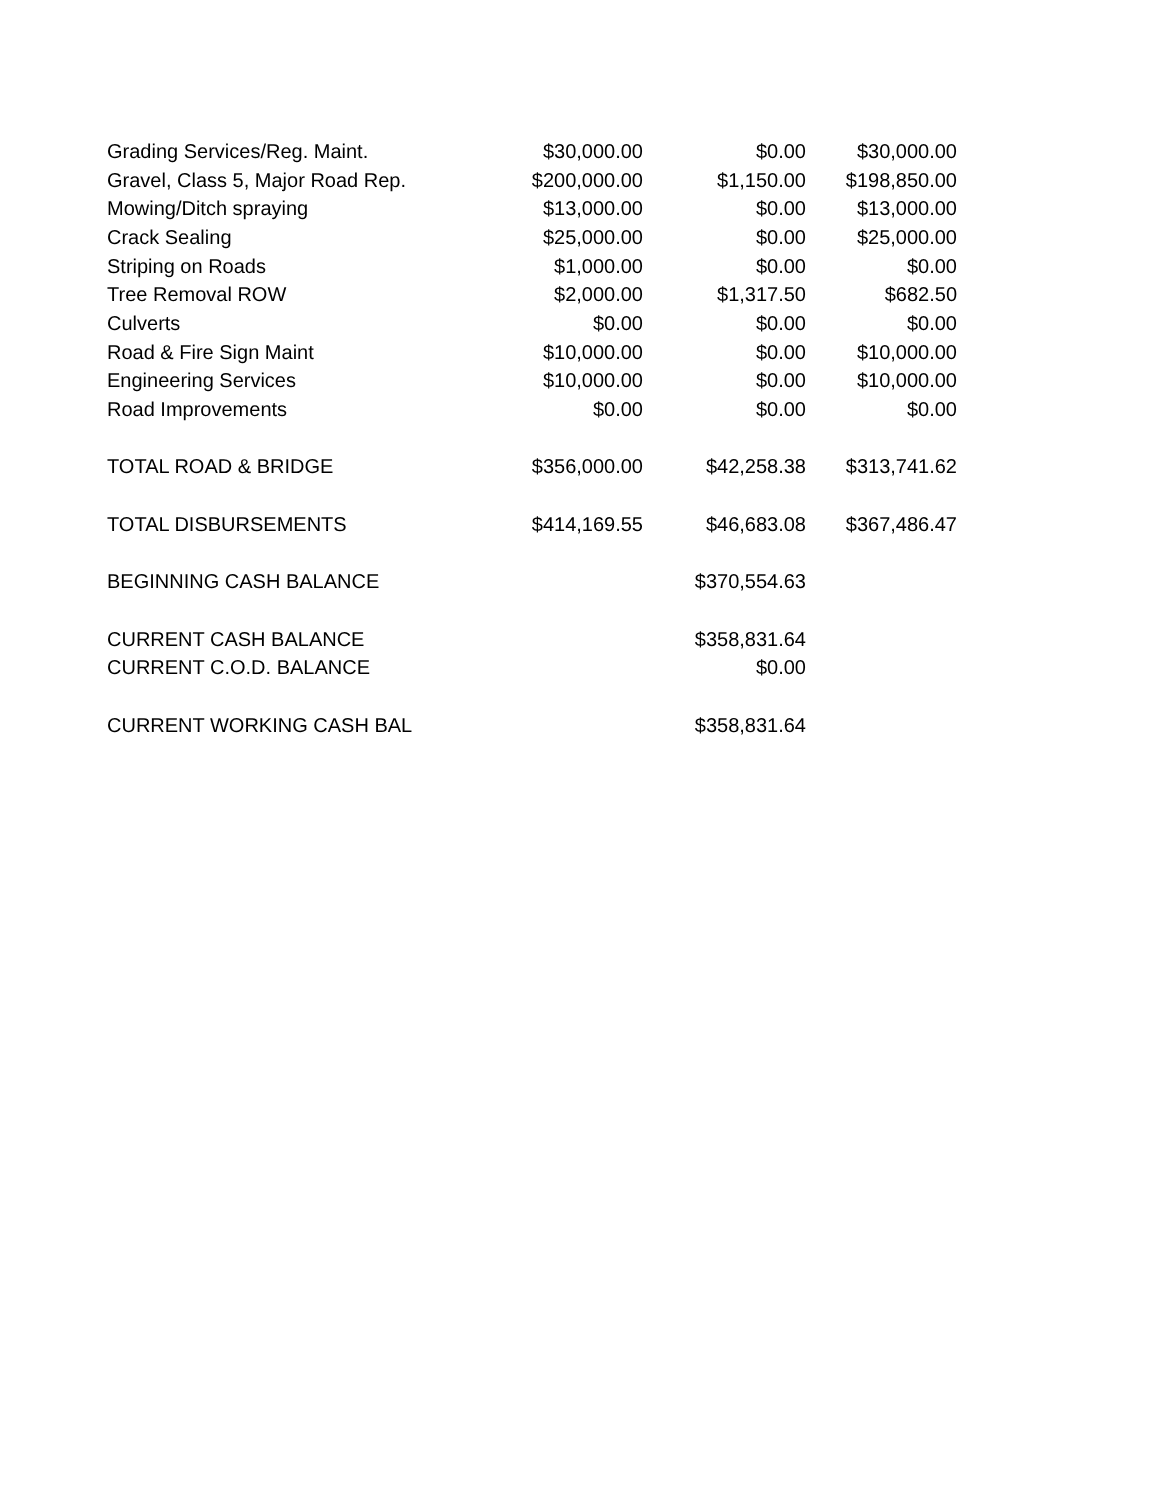| Grading Services/Reg. Maint. | $30,000.00 | $0.00 | $30,000.00 |
| Gravel, Class 5, Major Road Rep. | $200,000.00 | $1,150.00 | $198,850.00 |
| Mowing/Ditch spraying | $13,000.00 | $0.00 | $13,000.00 |
| Crack Sealing | $25,000.00 | $0.00 | $25,000.00 |
| Striping on Roads | $1,000.00 | $0.00 | $0.00 |
| Tree Removal ROW | $2,000.00 | $1,317.50 | $682.50 |
| Culverts | $0.00 | $0.00 | $0.00 |
| Road & Fire Sign Maint | $10,000.00 | $0.00 | $10,000.00 |
| Engineering Services | $10,000.00 | $0.00 | $10,000.00 |
| Road Improvements | $0.00 | $0.00 | $0.00 |
| TOTAL ROAD & BRIDGE | $356,000.00 | $42,258.38 | $313,741.62 |
| TOTAL DISBURSEMENTS | $414,169.55 | $46,683.08 | $367,486.47 |
| BEGINNING CASH BALANCE | | $370,554.63 | |
| CURRENT CASH BALANCE | | $358,831.64 | |
| CURRENT C.O.D. BALANCE | | $0.00 | |
| CURRENT WORKING CASH BAL | | $358,831.64 | |